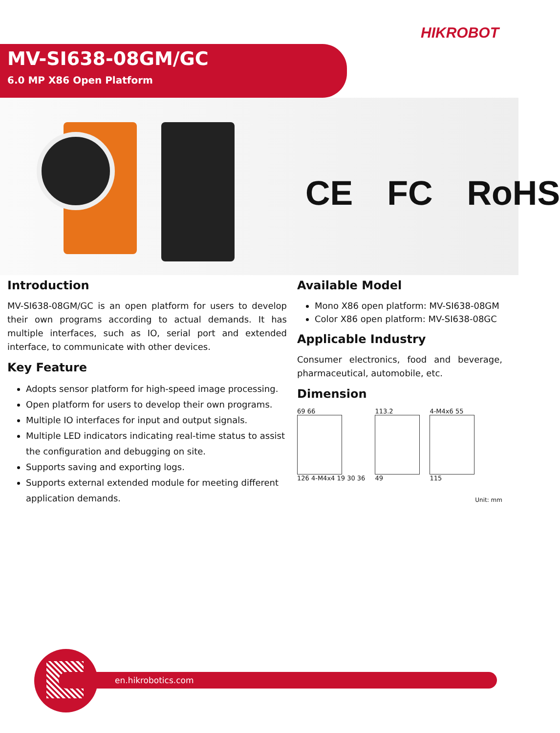HIKROBOT
MV-SI638-08GM/GC
6.0 MP X86 Open Platform
CE FC RoHS
Introduction
MV-SI638-08GM/GC is an open platform for users to develop their own programs according to actual demands. It has multiple interfaces, such as IO, serial port and extended interface, to communicate with other devices.
Key Feature
Adopts sensor platform for high-speed image processing.
Open platform for users to develop their own programs.
Multiple IO interfaces for input and output signals.
Multiple LED indicators indicating real-time status to assist the configuration and debugging on site.
Supports saving and exporting logs.
Supports external extended module for meeting different application demands.
Available Model
Mono X86 open platform: MV-SI638-08GM
Color X86 open platform: MV-SI638-08GC
Applicable Industry
Consumer electronics, food and beverage, pharmaceutical, automobile, etc.
Dimension
69 66
126 4-M4x4 19 30 36
113.2
49
4-M4x6 55
115
Unit: mm
en.hikrobotics.com